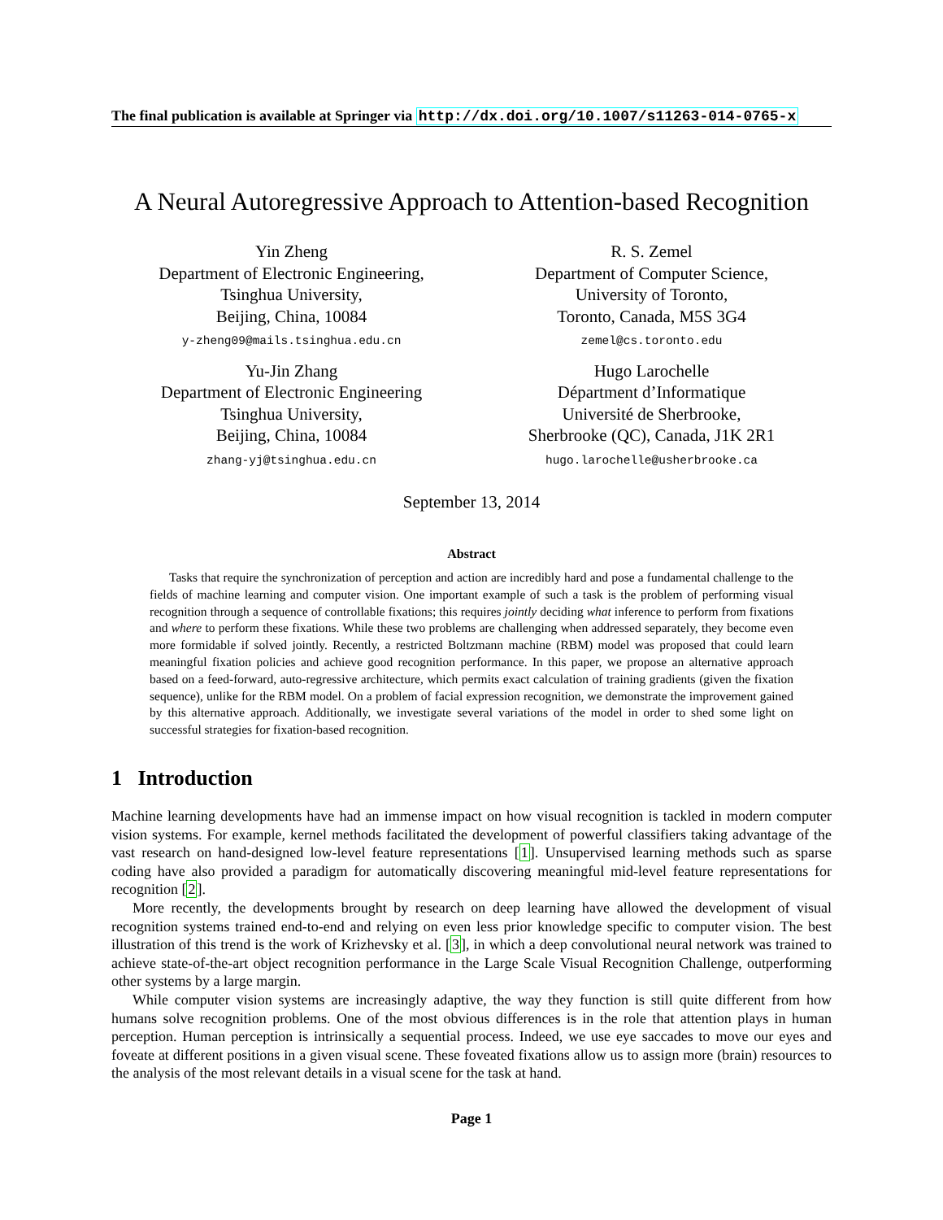The final publication is available at Springer via http://dx.doi.org/10.1007/s11263-014-0765-x
A Neural Autoregressive Approach to Attention-based Recognition
Yin Zheng
Department of Electronic Engineering,
Tsinghua University,
Beijing, China, 10084
y-zheng09@mails.tsinghua.edu.cn
R. S. Zemel
Department of Computer Science,
University of Toronto,
Toronto, Canada, M5S 3G4
zemel@cs.toronto.edu
Yu-Jin Zhang
Department of Electronic Engineering
Tsinghua University,
Beijing, China, 10084
zhang-yj@tsinghua.edu.cn
Hugo Larochelle
Départment d’Informatique
Université de Sherbrooke,
Sherbrooke (QC), Canada, J1K 2R1
hugo.larochelle@usherbrooke.ca
September 13, 2014
Abstract
Tasks that require the synchronization of perception and action are incredibly hard and pose a fundamental challenge to the fields of machine learning and computer vision. One important example of such a task is the problem of performing visual recognition through a sequence of controllable fixations; this requires jointly deciding what inference to perform from fixations and where to perform these fixations. While these two problems are challenging when addressed separately, they become even more formidable if solved jointly. Recently, a restricted Boltzmann machine (RBM) model was proposed that could learn meaningful fixation policies and achieve good recognition performance. In this paper, we propose an alternative approach based on a feed-forward, auto-regressive architecture, which permits exact calculation of training gradients (given the fixation sequence), unlike for the RBM model. On a problem of facial expression recognition, we demonstrate the improvement gained by this alternative approach. Additionally, we investigate several variations of the model in order to shed some light on successful strategies for fixation-based recognition.
1 Introduction
Machine learning developments have had an immense impact on how visual recognition is tackled in modern computer vision systems. For example, kernel methods facilitated the development of powerful classifiers taking advantage of the vast research on hand-designed low-level feature representations [1]. Unsupervised learning methods such as sparse coding have also provided a paradigm for automatically discovering meaningful mid-level feature representations for recognition [2].
More recently, the developments brought by research on deep learning have allowed the development of visual recognition systems trained end-to-end and relying on even less prior knowledge specific to computer vision. The best illustration of this trend is the work of Krizhevsky et al. [3], in which a deep convolutional neural network was trained to achieve state-of-the-art object recognition performance in the Large Scale Visual Recognition Challenge, outperforming other systems by a large margin.
While computer vision systems are increasingly adaptive, the way they function is still quite different from how humans solve recognition problems. One of the most obvious differences is in the role that attention plays in human perception. Human perception is intrinsically a sequential process. Indeed, we use eye saccades to move our eyes and foveate at different positions in a given visual scene. These foveated fixations allow us to assign more (brain) resources to the analysis of the most relevant details in a visual scene for the task at hand.
Page 1